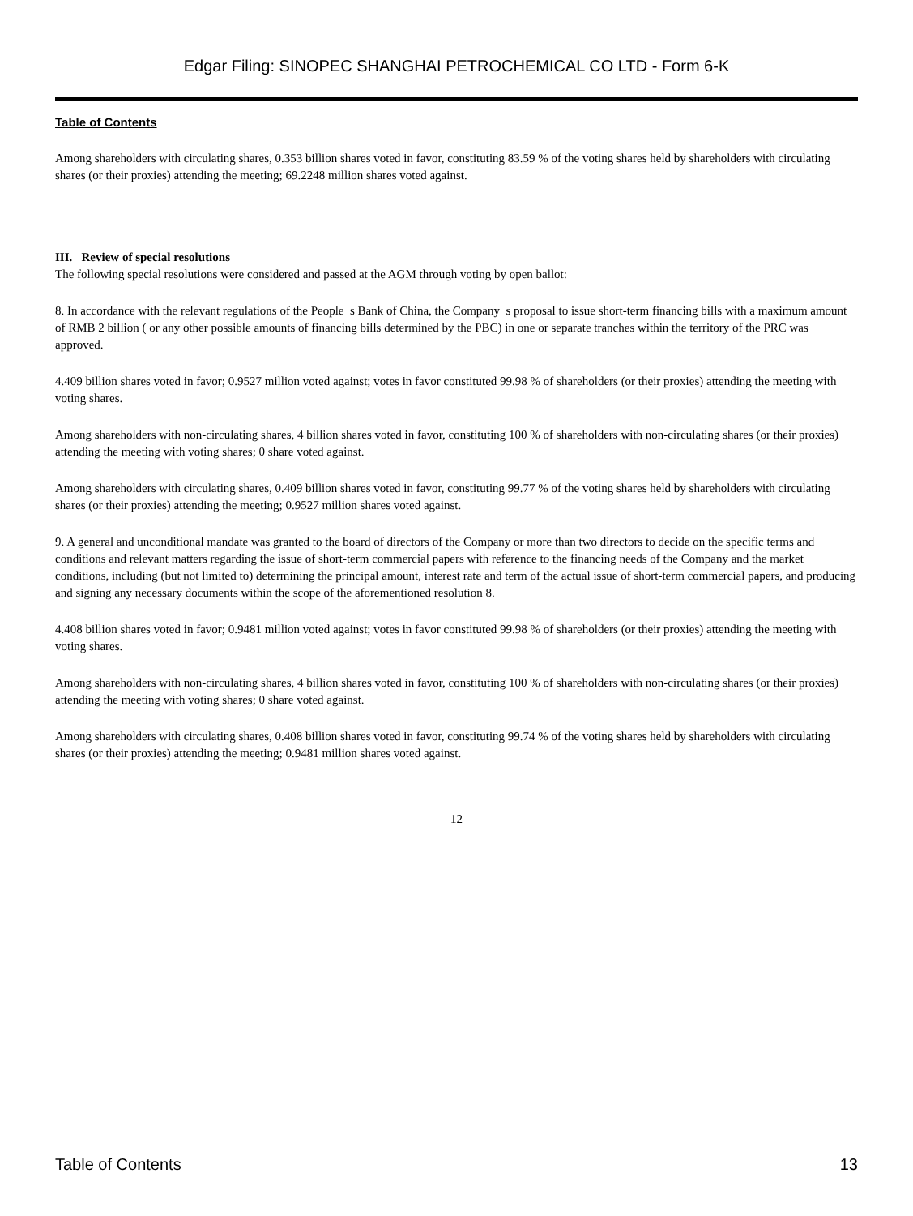Edgar Filing: SINOPEC SHANGHAI PETROCHEMICAL CO LTD - Form 6-K
Table of Contents
Among shareholders with circulating shares, 0.353 billion shares voted in favor, constituting 83.59 % of the voting shares held by shareholders with circulating shares (or their proxies) attending the meeting; 69.2248 million shares voted against.
III. Review of special resolutions
The following special resolutions were considered and passed at the AGM through voting by open ballot:
8. In accordance with the relevant regulations of the People s Bank of China, the Company s proposal to issue short-term financing bills with a maximum amount of RMB 2 billion ( or any other possible amounts of financing bills determined by the PBC) in one or separate tranches within the territory of the PRC was approved.
4.409 billion shares voted in favor; 0.9527 million voted against; votes in favor constituted 99.98 % of shareholders (or their proxies) attending the meeting with voting shares.
Among shareholders with non-circulating shares, 4 billion shares voted in favor, constituting 100 % of shareholders with non-circulating shares (or their proxies) attending the meeting with voting shares; 0 share voted against.
Among shareholders with circulating shares, 0.409 billion shares voted in favor, constituting 99.77 % of the voting shares held by shareholders with circulating shares (or their proxies) attending the meeting; 0.9527 million shares voted against.
9. A general and unconditional mandate was granted to the board of directors of the Company or more than two directors to decide on the specific terms and conditions and relevant matters regarding the issue of short-term commercial papers with reference to the financing needs of the Company and the market conditions, including (but not limited to) determining the principal amount, interest rate and term of the actual issue of short-term commercial papers, and producing and signing any necessary documents within the scope of the aforementioned resolution 8.
4.408 billion shares voted in favor; 0.9481 million voted against; votes in favor constituted 99.98 % of shareholders (or their proxies) attending the meeting with voting shares.
Among shareholders with non-circulating shares, 4 billion shares voted in favor, constituting 100 % of shareholders with non-circulating shares (or their proxies) attending the meeting with voting shares; 0 share voted against.
Among shareholders with circulating shares, 0.408 billion shares voted in favor, constituting 99.74 % of the voting shares held by shareholders with circulating shares (or their proxies) attending the meeting; 0.9481 million shares voted against.
12
Table of Contents 13